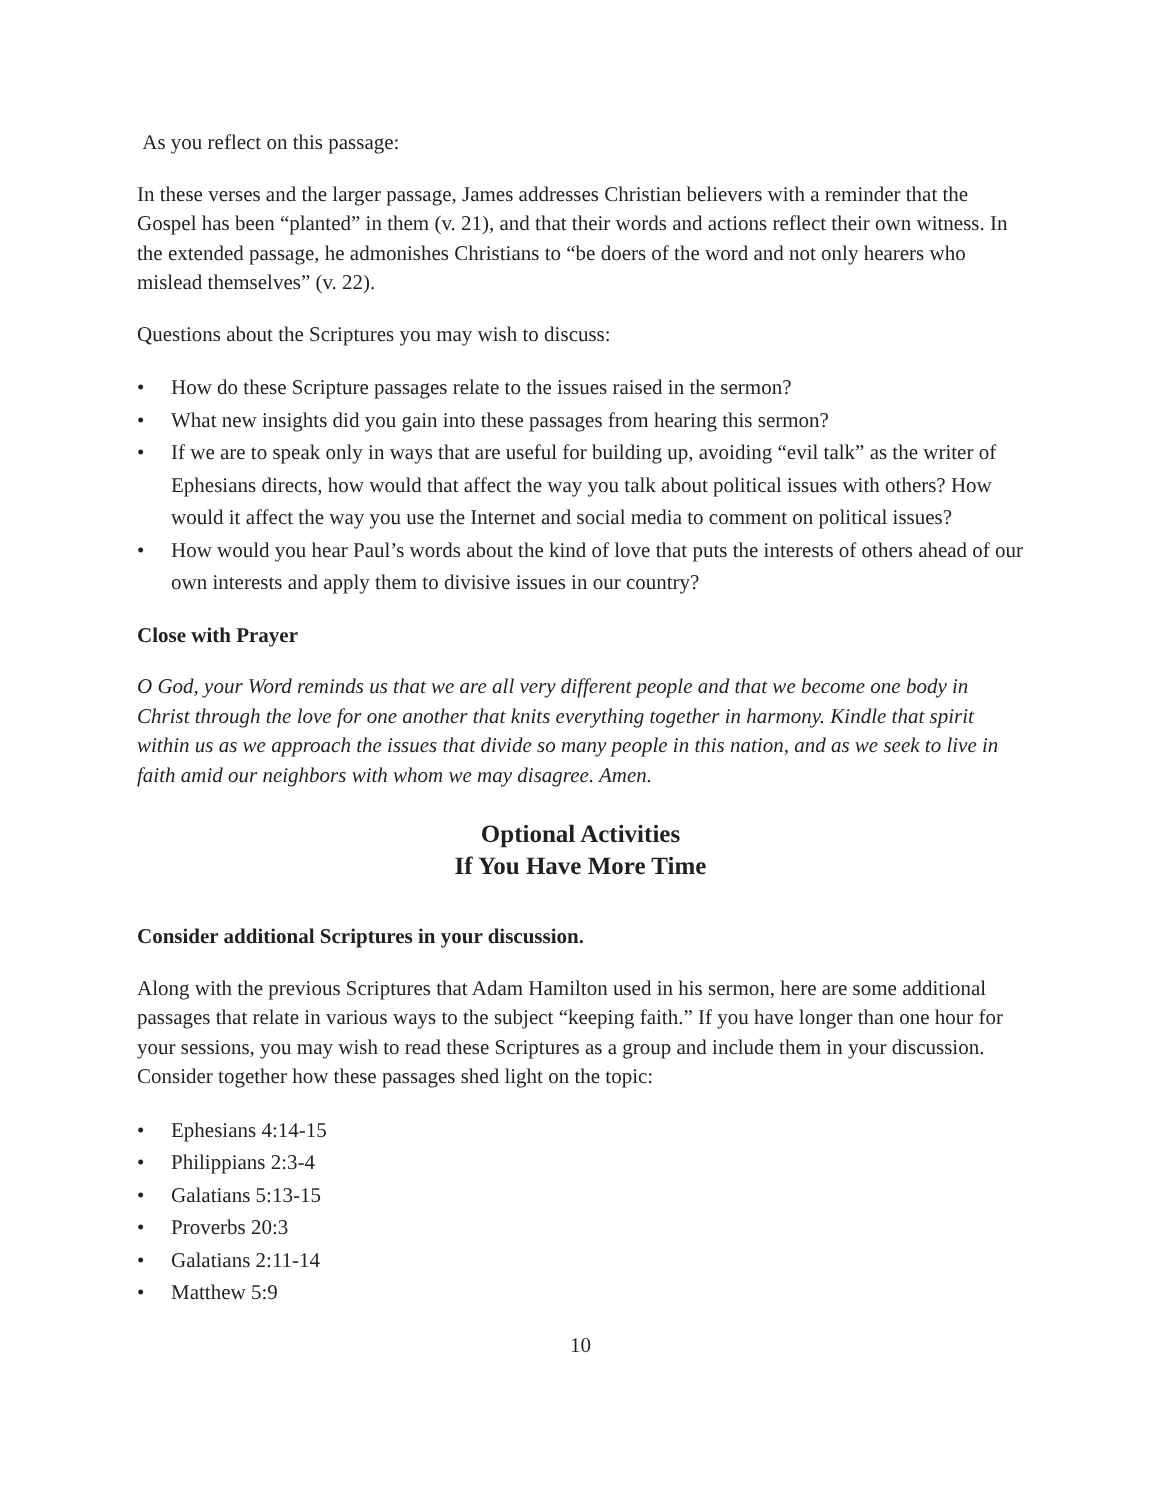As you reflect on this passage:
In these verses and the larger passage, James addresses Christian believers with a reminder that the Gospel has been “planted” in them (v. 21), and that their words and actions reflect their own witness. In the extended passage, he admonishes Christians to “be doers of the word and not only hearers who mislead themselves” (v. 22).
Questions about the Scriptures you may wish to discuss:
• How do these Scripture passages relate to the issues raised in the sermon?
• What new insights did you gain into these passages from hearing this sermon?
• If we are to speak only in ways that are useful for building up, avoiding “evil talk” as the writer of Ephesians directs, how would that affect the way you talk about political issues with others? How would it affect the way you use the Internet and social media to comment on political issues?
• How would you hear Paul’s words about the kind of love that puts the interests of others ahead of our own interests and apply them to divisive issues in our country?
Close with Prayer
O God, your Word reminds us that we are all very different people and that we become one body in Christ through the love for one another that knits everything together in harmony. Kindle that spirit within us as we approach the issues that divide so many people in this nation, and as we seek to live in faith amid our neighbors with whom we may disagree. Amen.
Optional Activities
If You Have More Time
Consider additional Scriptures in your discussion.
Along with the previous Scriptures that Adam Hamilton used in his sermon, here are some additional passages that relate in various ways to the subject “keeping faith.” If you have longer than one hour for your sessions, you may wish to read these Scriptures as a group and include them in your discussion. Consider together how these passages shed light on the topic:
• Ephesians 4:14-15
• Philippians 2:3-4
• Galatians 5:13-15
• Proverbs 20:3
• Galatians 2:11-14
• Matthew 5:9
10